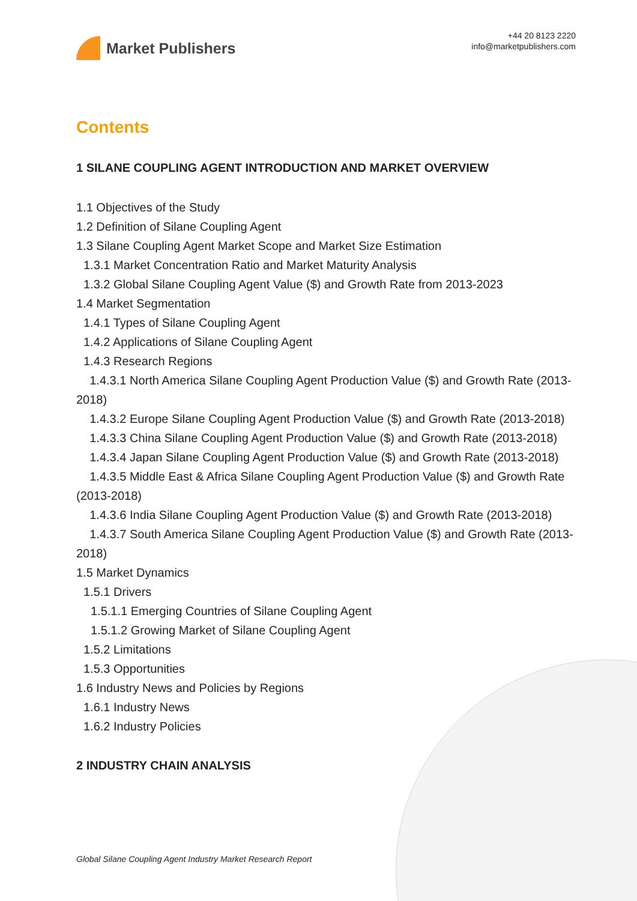Market Publishers
+44 20 8123 2220
info@marketpublishers.com
Contents
1 SILANE COUPLING AGENT INTRODUCTION AND MARKET OVERVIEW
1.1 Objectives of the Study
1.2 Definition of Silane Coupling Agent
1.3 Silane Coupling Agent Market Scope and Market Size Estimation
1.3.1 Market Concentration Ratio and Market Maturity Analysis
1.3.2 Global Silane Coupling Agent Value ($) and Growth Rate from 2013-2023
1.4 Market Segmentation
1.4.1 Types of Silane Coupling Agent
1.4.2 Applications of Silane Coupling Agent
1.4.3 Research Regions
1.4.3.1 North America Silane Coupling Agent Production Value ($) and Growth Rate (2013-2018)
1.4.3.2 Europe Silane Coupling Agent Production Value ($) and Growth Rate (2013-2018)
1.4.3.3 China Silane Coupling Agent Production Value ($) and Growth Rate (2013-2018)
1.4.3.4 Japan Silane Coupling Agent Production Value ($) and Growth Rate (2013-2018)
1.4.3.5 Middle East & Africa Silane Coupling Agent Production Value ($) and Growth Rate (2013-2018)
1.4.3.6 India Silane Coupling Agent Production Value ($) and Growth Rate (2013-2018)
1.4.3.7 South America Silane Coupling Agent Production Value ($) and Growth Rate (2013-2018)
1.5 Market Dynamics
1.5.1 Drivers
1.5.1.1 Emerging Countries of Silane Coupling Agent
1.5.1.2 Growing Market of Silane Coupling Agent
1.5.2 Limitations
1.5.3 Opportunities
1.6 Industry News and Policies by Regions
1.6.1 Industry News
1.6.2 Industry Policies
2 INDUSTRY CHAIN ANALYSIS
Global Silane Coupling Agent Industry Market Research Report